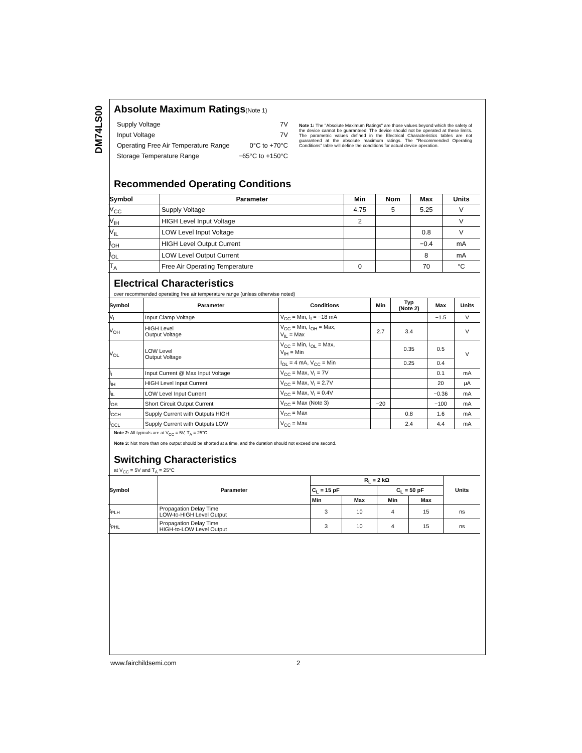DM74LS00
Absolute Maximum Ratings(Note 1)
| Supply Voltage | 7V |
| Input Voltage | 7V |
| Operating Free Air Temperature Range | 0°C to +70°C |
| Storage Temperature Range | −65°C to +150°C |
Note 1: The "Absolute Maximum Ratings" are those values beyond which the safety of the device cannot be guaranteed. The device should not be operated at these limits. The parametric values defined in the Electrical Characteristics tables are not guaranteed at the absolute maximum ratings. The "Recommended Operating Conditions" table will define the conditions for actual device operation.
Recommended Operating Conditions
| Symbol | Parameter | Min | Nom | Max | Units |
| --- | --- | --- | --- | --- | --- |
| V<sub>CC</sub> | Supply Voltage | 4.75 | 5 | 5.25 | V |
| V<sub>IH</sub> | HIGH Level Input Voltage | 2 | | | V |
| V<sub>IL</sub> | LOW Level Input Voltage | | | 0.8 | V |
| I<sub>OH</sub> | HIGH Level Output Current | | | −0.4 | mA |
| I<sub>OL</sub> | LOW Level Output Current | | | 8 | mA |
| T<sub>A</sub> | Free Air Operating Temperature | 0 | | 70 | °C |
Electrical Characteristics
over recommended operating free air temperature range (unless otherwise noted)
| Symbol | Parameter | Conditions | Min | Typ (Note 2) | Max | Units |
| --- | --- | --- | --- | --- | --- | --- |
| V<sub>I</sub> | Input Clamp Voltage | V<sub>CC</sub> = Min, I<sub>I</sub> = −18 mA | | | −1.5 | V |
| V<sub>OH</sub> | HIGH Level Output Voltage | V<sub>CC</sub> = Min, I<sub>OH</sub> = Max, V<sub>IL</sub> = Max | 2.7 | 3.4 | | V |
| V<sub>OL</sub> | LOW Level Output Voltage | V<sub>CC</sub> = Min, I<sub>OL</sub> = Max, V<sub>IH</sub> = Min | | 0.35 | 0.5 | V |
| | | I<sub>OL</sub> = 4 mA, V<sub>CC</sub> = Min | | 0.25 | 0.4 | |
| I<sub>I</sub> | Input Current @ Max Input Voltage | V<sub>CC</sub> = Max, V<sub>I</sub> = 7V | | | 0.1 | mA |
| I<sub>IH</sub> | HIGH Level Input Current | V<sub>CC</sub> = Max, V<sub>I</sub> = 2.7V | | | 20 | μA |
| I<sub>IL</sub> | LOW Level Input Current | V<sub>CC</sub> = Max, V<sub>I</sub> = 0.4V | | | −0.36 | mA |
| I<sub>OS</sub> | Short Circuit Output Current | V<sub>CC</sub> = Max (Note 3) | −20 | | −100 | mA |
| I<sub>CCH</sub> | Supply Current with Outputs HIGH | V<sub>CC</sub> = Max | | 0.8 | 1.6 | mA |
| I<sub>CCL</sub> | Supply Current with Outputs LOW | V<sub>CC</sub> = Max | | 2.4 | 4.4 | mA |
Note 2: All typicals are at V<sub>CC</sub> = 5V, T<sub>A</sub> = 25°C.
Note 3: Not more than one output should be shorted at a time, and the duration should not exceed one second.
Switching Characteristics
at V<sub>CC</sub> = 5V and T<sub>A</sub> = 25°C
| Symbol | Parameter | R<sub>L</sub> = 2 kΩ | | | | Units |
| --- | --- | --- | --- | --- | --- | --- |
| | | C<sub>L</sub> = 15 pF | | C<sub>L</sub> = 50 pF | | |
| | | Min | Max | Min | Max | |
| t<sub>PLH</sub> | Propagation Delay Time LOW-to-HIGH Level Output | 3 | 10 | 4 | 15 | ns |
| t<sub>PHL</sub> | Propagation Delay Time HIGH-to-LOW Level Output | 3 | 10 | 4 | 15 | ns |
www.fairchildsemi.com 2